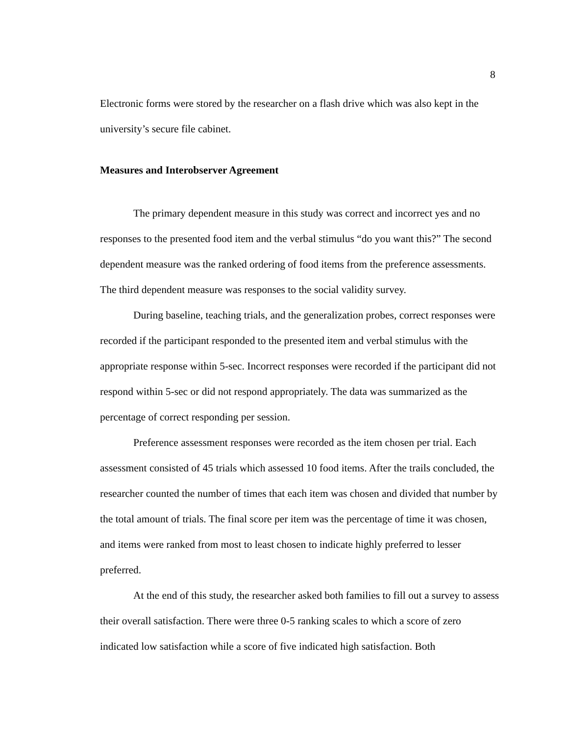8
Electronic forms were stored by the researcher on a flash drive which was also kept in the university’s secure file cabinet.
Measures and Interobserver Agreement
The primary dependent measure in this study was correct and incorrect yes and no responses to the presented food item and the verbal stimulus “do you want this?” The second dependent measure was the ranked ordering of food items from the preference assessments. The third dependent measure was responses to the social validity survey.
During baseline, teaching trials, and the generalization probes, correct responses were recorded if the participant responded to the presented item and verbal stimulus with the appropriate response within 5-sec. Incorrect responses were recorded if the participant did not respond within 5-sec or did not respond appropriately. The data was summarized as the percentage of correct responding per session.
Preference assessment responses were recorded as the item chosen per trial. Each assessment consisted of 45 trials which assessed 10 food items. After the trails concluded, the researcher counted the number of times that each item was chosen and divided that number by the total amount of trials. The final score per item was the percentage of time it was chosen, and items were ranked from most to least chosen to indicate highly preferred to lesser preferred.
At the end of this study, the researcher asked both families to fill out a survey to assess their overall satisfaction. There were three 0-5 ranking scales to which a score of zero indicated low satisfaction while a score of five indicated high satisfaction. Both